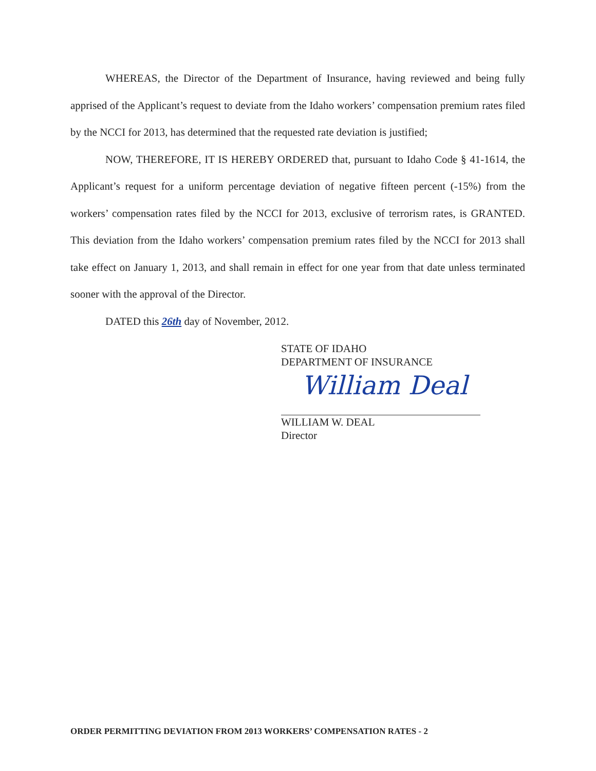WHEREAS, the Director of the Department of Insurance, having reviewed and being fully apprised of the Applicant’s request to deviate from the Idaho workers’ compensation premium rates filed by the NCCI for 2013, has determined that the requested rate deviation is justified;
NOW, THEREFORE, IT IS HEREBY ORDERED that, pursuant to Idaho Code § 41-1614, the Applicant’s request for a uniform percentage deviation of negative fifteen percent (-15%) from the workers’ compensation rates filed by the NCCI for 2013, exclusive of terrorism rates, is GRANTED. This deviation from the Idaho workers’ compensation premium rates filed by the NCCI for 2013 shall take effect on January 1, 2013, and shall remain in effect for one year from that date unless terminated sooner with the approval of the Director.
DATED this 26th day of November, 2012.
STATE OF IDAHO
DEPARTMENT OF INSURANCE
William Deal
WILLIAM W. DEAL
Director
ORDER PERMITTING DEVIATION FROM 2013 WORKERS’ COMPENSATION RATES - 2